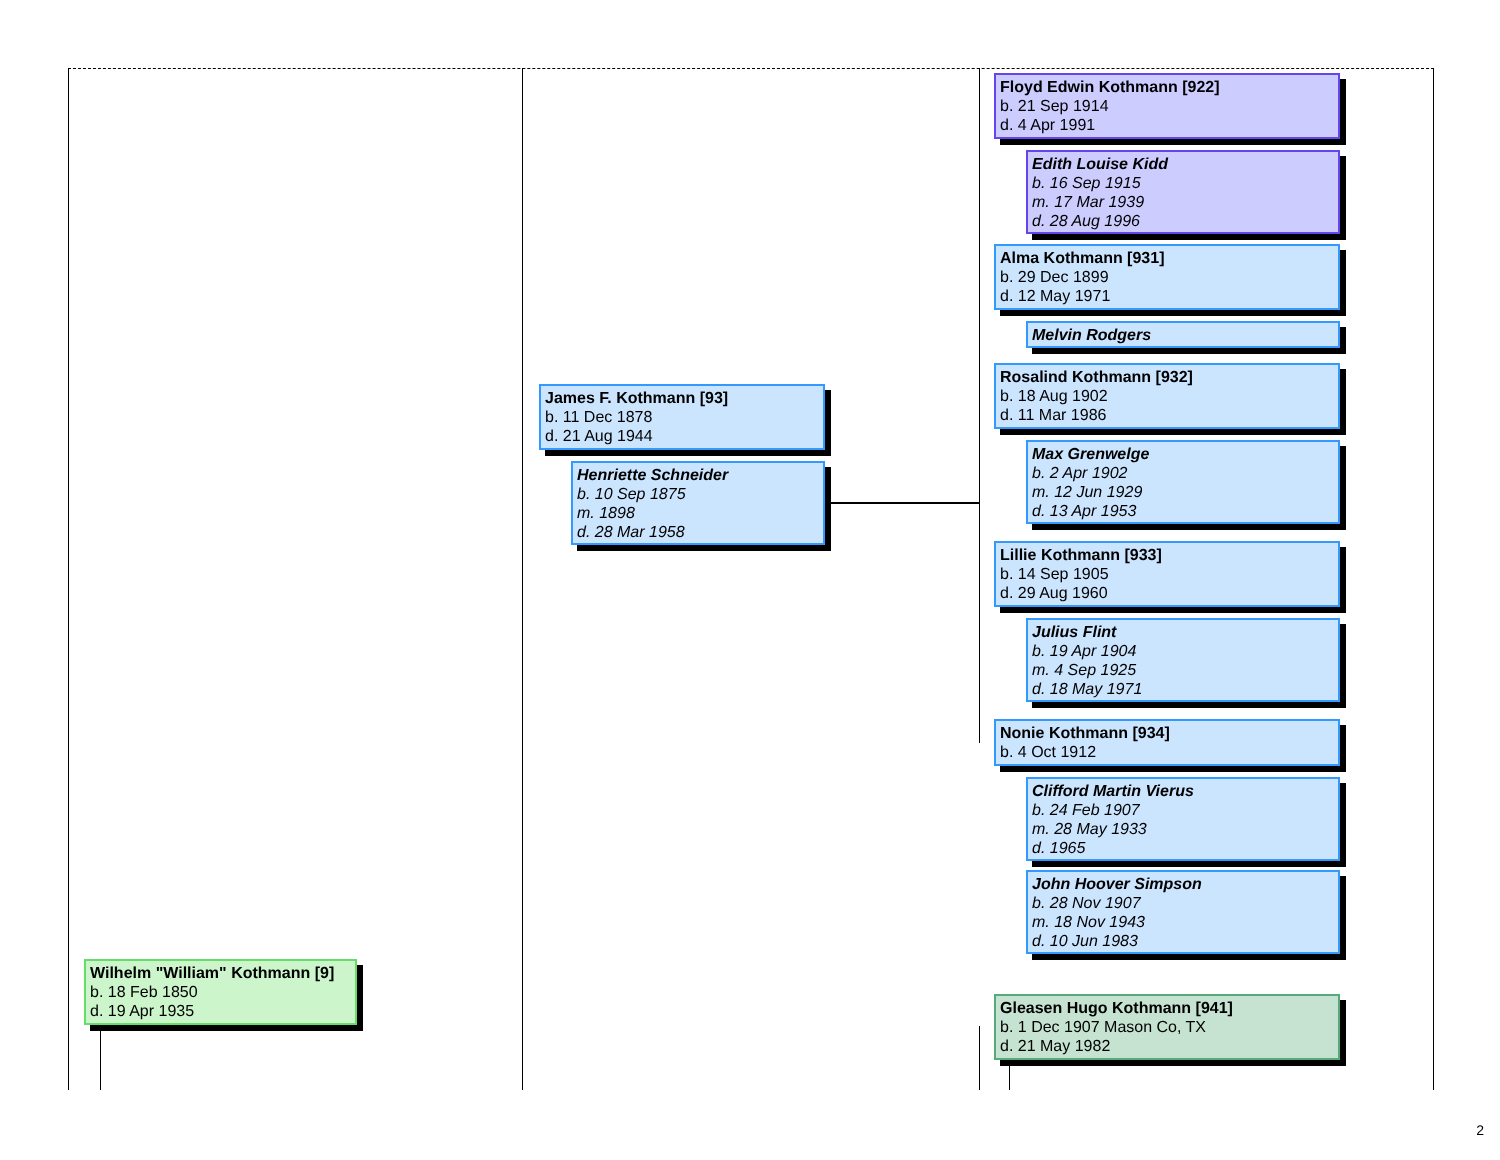Floyd Edwin Kothmann [922]
b. 21 Sep 1914
d. 4 Apr 1991
Edith Louise Kidd
b. 16 Sep 1915
m. 17 Mar 1939
d. 28 Aug 1996
Alma Kothmann [931]
b. 29 Dec 1899
d. 12 May 1971
Melvin Rodgers
Rosalind Kothmann [932]
b. 18 Aug 1902
d. 11 Mar 1986
James F. Kothmann [93]
b. 11 Dec 1878
d. 21 Aug 1944
Max Grenwelge
b. 2 Apr 1902
m. 12 Jun 1929
d. 13 Apr 1953
Henriette Schneider
b. 10 Sep 1875
m. 1898
d. 28 Mar 1958
Lillie Kothmann [933]
b. 14 Sep 1905
d. 29 Aug 1960
Julius Flint
b. 19 Apr 1904
m. 4 Sep 1925
d. 18 May 1971
Nonie Kothmann [934]
b. 4 Oct 1912
Clifford Martin Vierus
b. 24 Feb 1907
m. 28 May 1933
d. 1965
John Hoover Simpson
b. 28 Nov 1907
m. 18 Nov 1943
d. 10 Jun 1983
Wilhelm "William" Kothmann [9]
b. 18 Feb 1850
d. 19 Apr 1935
Gleasen Hugo Kothmann [941]
b. 1 Dec 1907 Mason Co, TX
d. 21 May 1982
2